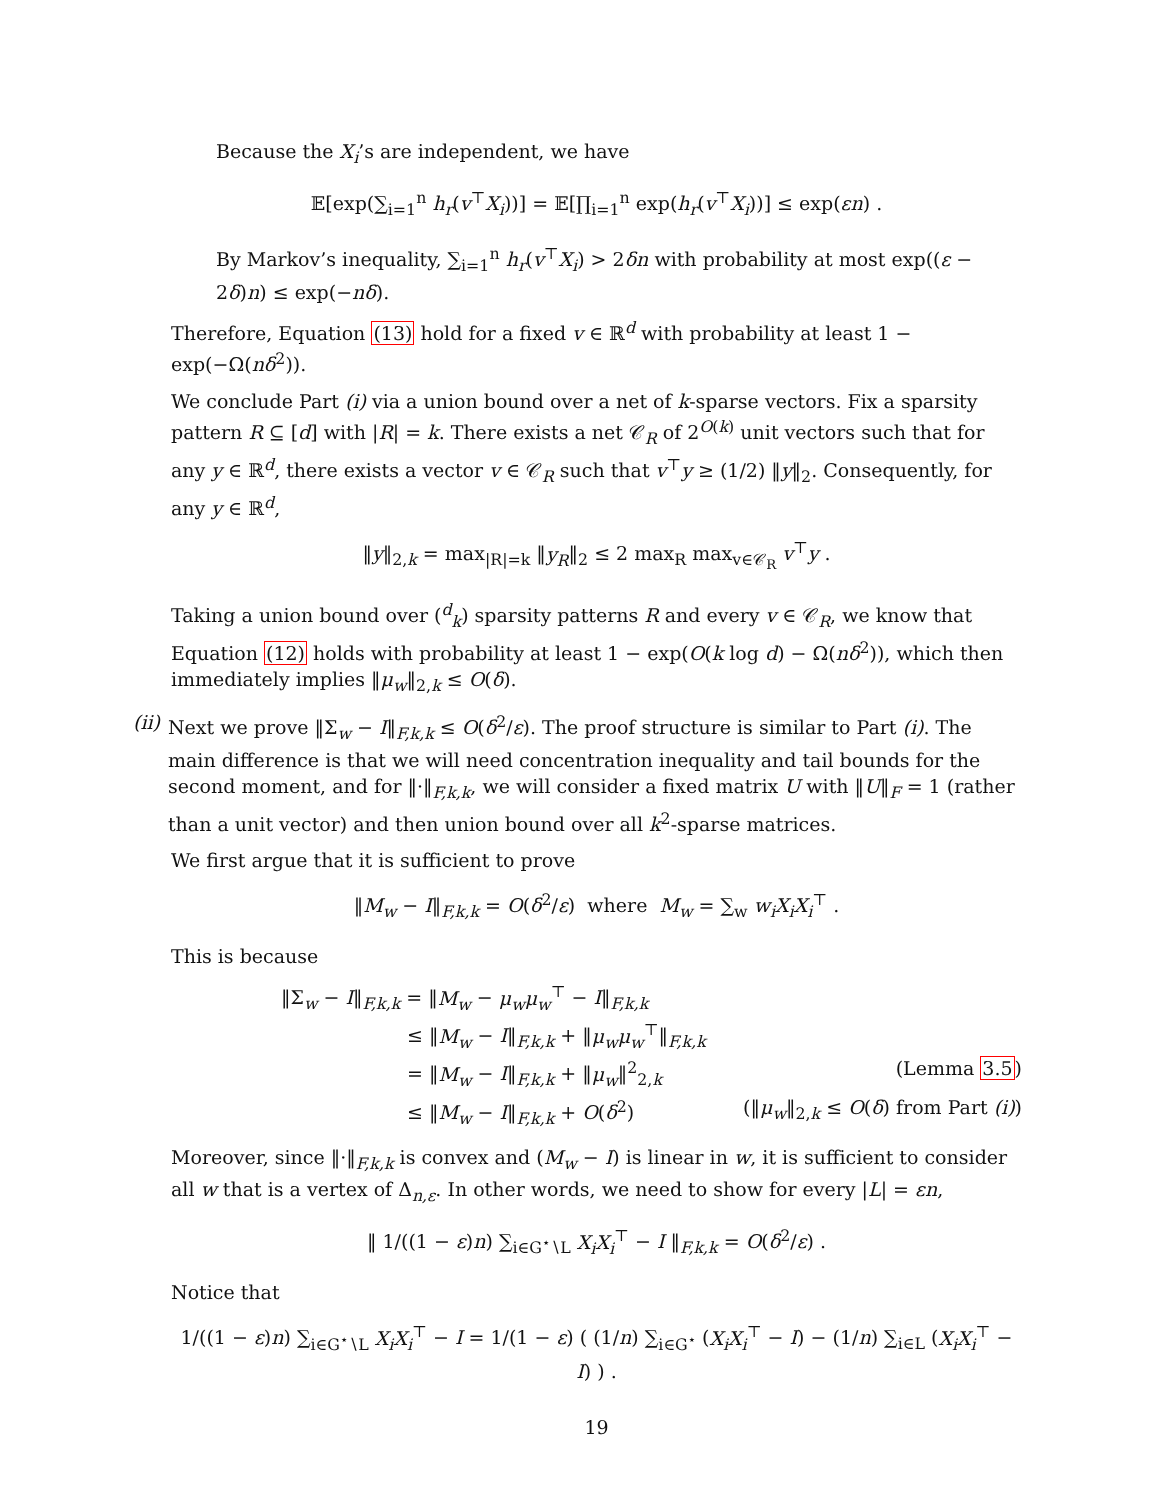Because the X<sub>i</sub>’s are independent, we have
𝔼[exp(∑<sub>i=1</sub><sup>n</sup> h<sub>r</sub>(v<sup>⊤</sup>X<sub>i</sub>))] = 𝔼[∏<sub>i=1</sub><sup>n</sup> exp(h<sub>r</sub>(v<sup>⊤</sup>X<sub>i</sub>))] ≤ exp(εn) .
By Markov’s inequality, ∑<sub>i=1</sub><sup>n</sup> h<sub>r</sub>(v<sup>⊤</sup>X<sub>i</sub>) > 2δn with probability at most exp((ε − 2δ)n) ≤ exp(−nδ).
Therefore, Equation (13) hold for a fixed v ∈ ℝ<sup>d</sup> with probability at least 1 − exp(−Ω(nδ<sup>2</sup>)).
We conclude Part (i) via a union bound over a net of k-sparse vectors. Fix a sparsity pattern R ⊆ [d] with |R| = k. There exists a net 𝒞<sub>R</sub> of 2<sup>O(k)</sup> unit vectors such that for any y ∈ ℝ<sup>d</sup>, there exists a vector v ∈ 𝒞<sub>R</sub> such that v<sup>⊤</sup>y ≥ (1/2) ‖y‖<sub>2</sub>. Consequently, for any y ∈ ℝ<sup>d</sup>,
‖y‖<sub>2,k</sub> = max<sub>|R|=k</sub> ‖y<sub>R</sub>‖<sub>2</sub> ≤ 2 max<sub>R</sub> max<sub>v∈𝒞<sub>R</sub></sub> v<sup>⊤</sup>y .
Taking a union bound over (<sup>d</sup><sub>k</sub>) sparsity patterns R and every v ∈ 𝒞<sub>R</sub>, we know that Equation (12) holds with probability at least 1 − exp(O(k log d) − Ω(nδ<sup>2</sup>)), which then immediately implies ‖μ<sub>w</sub>‖<sub>2,k</sub> ≤ O(δ).
(ii) Next we prove ‖Σ<sub>w</sub> − I‖<sub>F,k,k</sub> ≤ O(δ<sup>2</sup>/ε). The proof structure is similar to Part (i). The main difference is that we will need concentration inequality and tail bounds for the second moment, and for ‖·‖<sub>F,k,k</sub>, we will consider a fixed matrix U with ‖U‖<sub>F</sub> = 1 (rather than a unit vector) and then union bound over all k<sup>2</sup>-sparse matrices.
We first argue that it is sufficient to prove
‖M<sub>w</sub> − I‖<sub>F,k,k</sub> = O(δ<sup>2</sup>/ε) where M<sub>w</sub> = ∑<sub>w</sub> w<sub>i</sub>X<sub>i</sub>X<sub>i</sub><sup>⊤</sup> .
This is because
‖Σ<sub>w</sub> − I‖<sub>F,k,k</sub> = ‖M<sub>w</sub> − μ<sub>w</sub>μ<sub>w</sub><sup>⊤</sup> − I‖<sub>F,k,k</sub>
≤ ‖M<sub>w</sub> − I‖<sub>F,k,k</sub> + ‖μ<sub>w</sub>μ<sub>w</sub><sup>⊤</sup>‖<sub>F,k,k</sub>
= ‖M<sub>w</sub> − I‖<sub>F,k,k</sub> + ‖μ<sub>w</sub>‖<sup>2</sup><sub>2,k</sub> (Lemma 3.5)
≤ ‖M<sub>w</sub> − I‖<sub>F,k,k</sub> + O(δ<sup>2</sup>) (‖μ<sub>w</sub>‖<sub>2,k</sub> ≤ O(δ) from Part (i))
Moreover, since ‖·‖<sub>F,k,k</sub> is convex and (M<sub>w</sub> − I) is linear in w, it is sufficient to consider all w that is a vertex of Δ<sub>n,ε</sub>. In other words, we need to show for every |L| = εn,
‖ 1/((1 − ε)n) ∑<sub>i∈G<sup>⋆</sup>∖L</sub> X<sub>i</sub>X<sub>i</sub><sup>⊤</sup> − I ‖<sub>F,k,k</sub> = O(δ<sup>2</sup>/ε) .
Notice that
1/((1 − ε)n) ∑<sub>i∈G<sup>⋆</sup>∖L</sub> X<sub>i</sub>X<sub>i</sub><sup>⊤</sup> − I = 1/(1 − ε) ( (1/n) ∑<sub>i∈G<sup>⋆</sup></sub> (X<sub>i</sub>X<sub>i</sub><sup>⊤</sup> − I) − (1/n) ∑<sub>i∈L</sub> (X<sub>i</sub>X<sub>i</sub><sup>⊤</sup> − I) ) .
19